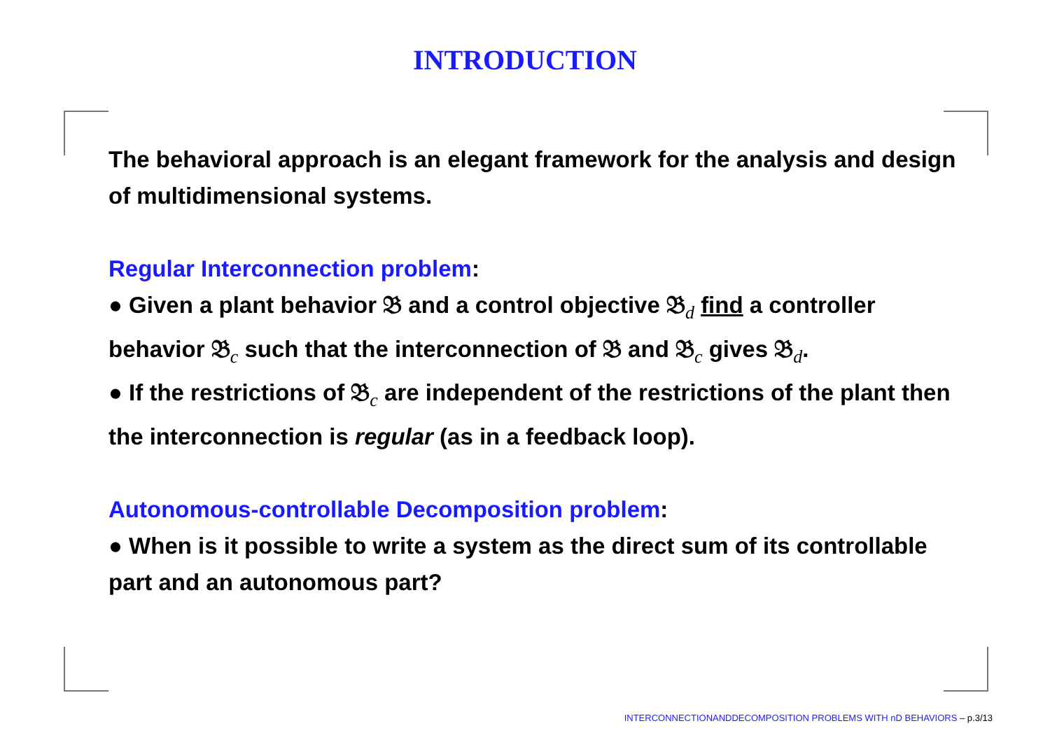INTRODUCTION
The behavioral approach is an elegant framework for the analysis and design of multidimensional systems.
Regular Interconnection problem:
● Given a plant behavior 𝔅 and a control objective 𝔅<sub>d</sub> find a controller behavior 𝔅<sub>c</sub> such that the interconnection of 𝔅 and 𝔅<sub>c</sub> gives 𝔅<sub>d</sub>.
● If the restrictions of 𝔅<sub>c</sub> are independent of the restrictions of the plant then the interconnection is regular (as in a feedback loop).
Autonomous-controllable Decomposition problem:
● When is it possible to write a system as the direct sum of its controllable part and an autonomous part?
INTERCONNECTIONANDDECOMPOSITION PROBLEMS WITH nD BEHAVIORS – p.3/13